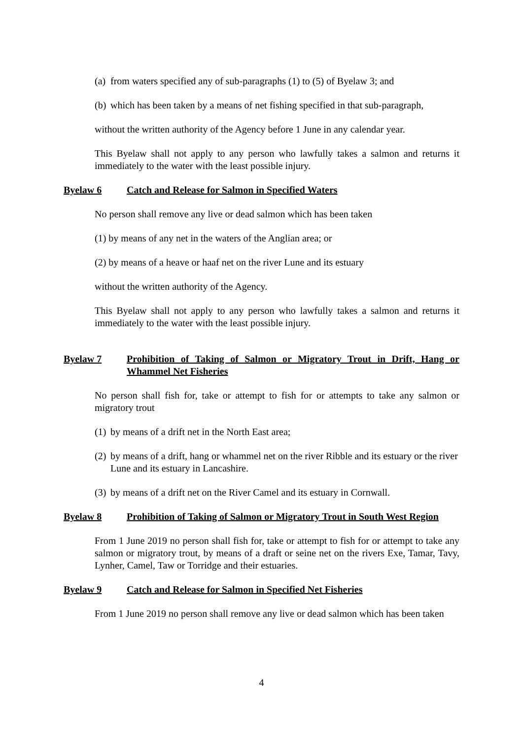(a) from waters specified any of sub-paragraphs (1) to (5) of Byelaw 3; and
(b) which has been taken by a means of net fishing specified in that sub-paragraph,
without the written authority of the Agency before 1 June in any calendar year.
This Byelaw shall not apply to any person who lawfully takes a salmon and returns it immediately to the water with the least possible injury.
Byelaw 6 Catch and Release for Salmon in Specified Waters
No person shall remove any live or dead salmon which has been taken
(1) by means of any net in the waters of the Anglian area; or
(2) by means of a heave or haaf net on the river Lune and its estuary
without the written authority of the Agency.
This Byelaw shall not apply to any person who lawfully takes a salmon and returns it immediately to the water with the least possible injury.
Byelaw 7 Prohibition of Taking of Salmon or Migratory Trout in Drift, Hang or Whammel Net Fisheries
No person shall fish for, take or attempt to fish for or attempts to take any salmon or migratory trout
(1) by means of a drift net in the North East area;
(2) by means of a drift, hang or whammel net on the river Ribble and its estuary or the river Lune and its estuary in Lancashire.
(3) by means of a drift net on the River Camel and its estuary in Cornwall.
Byelaw 8 Prohibition of Taking of Salmon or Migratory Trout in South West Region
From 1 June 2019 no person shall fish for, take or attempt to fish for or attempt to take any salmon or migratory trout, by means of a draft or seine net on the rivers Exe, Tamar, Tavy, Lynher, Camel, Taw or Torridge and their estuaries.
Byelaw 9 Catch and Release for Salmon in Specified Net Fisheries
From 1 June 2019 no person shall remove any live or dead salmon which has been taken
4